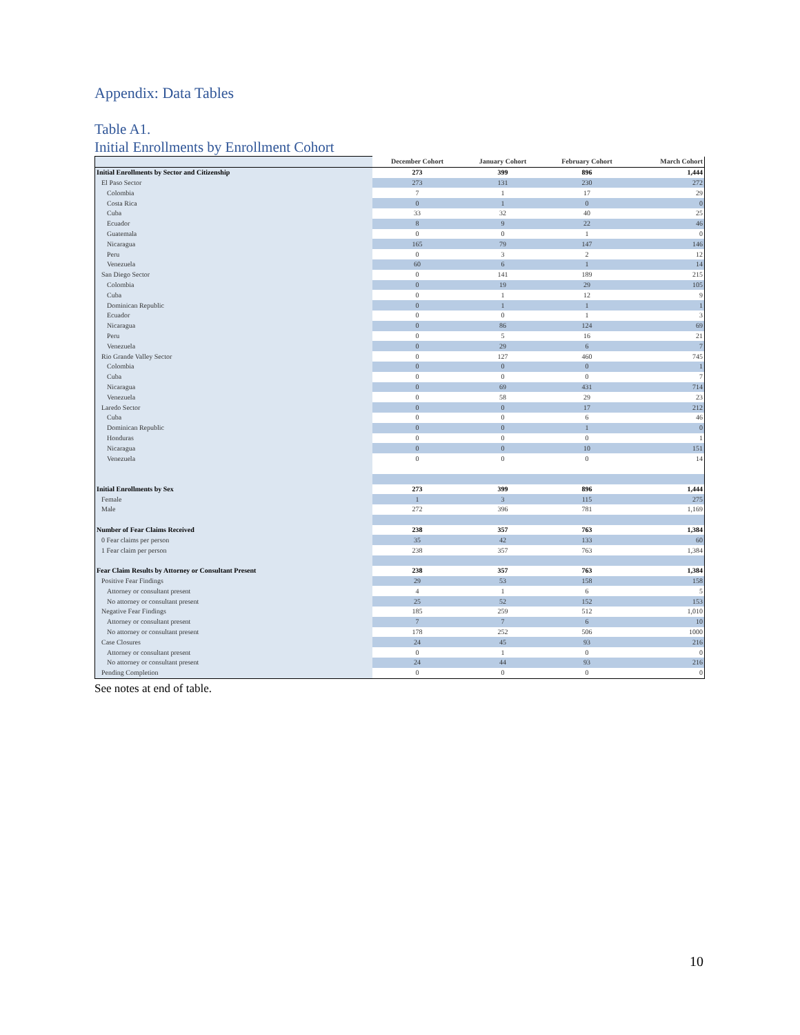Appendix: Data Tables
Table A1.
Initial Enrollments by Enrollment Cohort
| | December Cohort | January Cohort | February Cohort | March Cohort |
| --- | --- | --- | --- | --- |
| Initial Enrollments by Sector and Citizenship | 273 | 399 | 896 | 1,444 |
| El Paso Sector | 273 | 131 | 230 | 272 |
| Colombia | 7 | 1 | 17 | 29 |
| Costa Rica | 0 | 1 | 0 | 0 |
| Cuba | 33 | 32 | 40 | 25 |
| Ecuador | 8 | 9 | 22 | 46 |
| Guatemala | 0 | 0 | 1 | 0 |
| Nicaragua | 165 | 79 | 147 | 146 |
| Peru | 0 | 3 | 2 | 12 |
| Venezuela | 60 | 6 | 1 | 14 |
| San Diego Sector | 0 | 141 | 189 | 215 |
| Colombia | 0 | 19 | 29 | 105 |
| Cuba | 0 | 1 | 12 | 9 |
| Dominican Republic | 0 | 1 | 1 | 1 |
| Ecuador | 0 | 0 | 1 | 3 |
| Nicaragua | 0 | 86 | 124 | 69 |
| Peru | 0 | 5 | 16 | 21 |
| Venezuela | 0 | 29 | 6 | 7 |
| Rio Grande Valley Sector | 0 | 127 | 460 | 745 |
| Colombia | 0 | 0 | 0 | 1 |
| Cuba | 0 | 0 | 0 | 7 |
| Nicaragua | 0 | 69 | 431 | 714 |
| Venezuela | 0 | 58 | 29 | 23 |
| Laredo Sector | 0 | 0 | 17 | 212 |
| Cuba | 0 | 0 | 6 | 46 |
| Dominican Republic | 0 | 0 | 1 | 0 |
| Honduras | 0 | 0 | 0 | 1 |
| Nicaragua | 0 | 0 | 10 | 151 |
| Venezuela | 0 | 0 | 0 | 14 |
| Initial Enrollments by Sex | 273 | 399 | 896 | 1,444 |
| Female | 1 | 3 | 115 | 275 |
| Male | 272 | 396 | 781 | 1,169 |
| Number of Fear Claims Received | 238 | 357 | 763 | 1,384 |
| 0 Fear claims per person | 35 | 42 | 133 | 60 |
| 1 Fear claim per person | 238 | 357 | 763 | 1,384 |
| Fear Claim Results by Attorney or Consultant Present | 238 | 357 | 763 | 1,384 |
| Positive Fear Findings | 29 | 53 | 158 | 158 |
| Attorney or consultant present | 4 | 1 | 6 | 5 |
| No attorney or consultant present | 25 | 52 | 152 | 153 |
| Negative Fear Findings | 185 | 259 | 512 | 1,010 |
| Attorney or consultant present | 7 | 7 | 6 | 10 |
| No attorney or consultant present | 178 | 252 | 506 | 1000 |
| Case Closures | 24 | 45 | 93 | 216 |
| Attorney or consultant present | 0 | 1 | 0 | 0 |
| No attorney or consultant present | 24 | 44 | 93 | 216 |
| Pending Completion | 0 | 0 | 0 | 0 |
See notes at end of table.
10